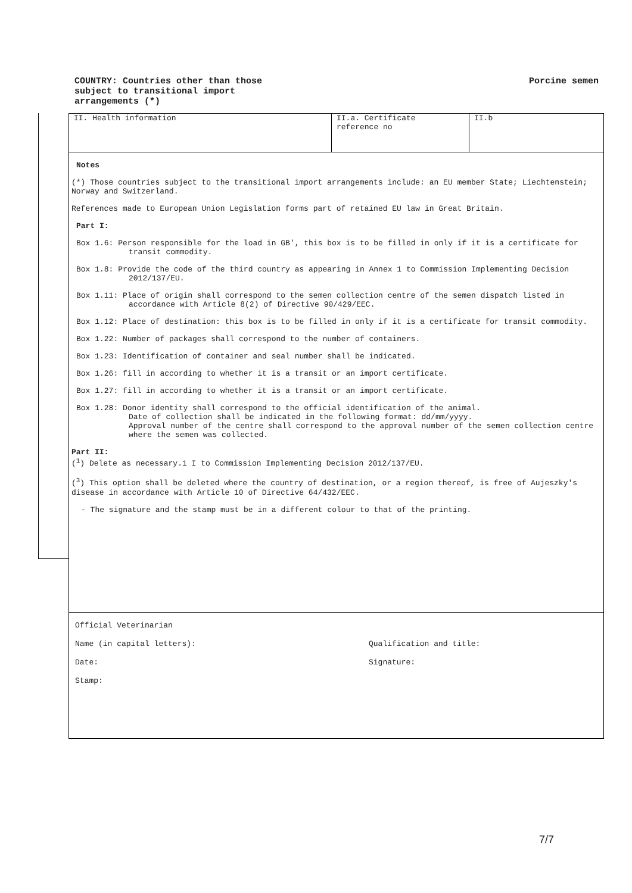COUNTRY: Countries other than those
subject to transitional import
arrangements (*)
Porcine semen
II. Health information II.a. Certificate
reference no
II.b
Notes
(*) Those countries subject to the transitional import arrangements include: an EU member State; Liechtenstein; Norway and Switzerland.
References made to European Union Legislation forms part of retained EU law in Great Britain.
Part I:
Box 1.6: Person responsible for the load in GB', this box is to be filled in only if it is a certificate for transit commodity.
Box 1.8: Provide the code of the third country as appearing in Annex 1 to Commission Implementing Decision 2012/137/EU.
Box 1.11: Place of origin shall correspond to the semen collection centre of the semen dispatch listed in accordance with Article 8(2) of Directive 90/429/EEC.
Box 1.12: Place of destination: this box is to be filled in only if it is a certificate for transit commodity.
Box 1.22: Number of packages shall correspond to the number of containers.
Box 1.23: Identification of container and seal number shall be indicated.
Box 1.26: fill in according to whether it is a transit or an import certificate.
Box 1.27: fill in according to whether it is a transit or an import certificate.
Box 1.28: Donor identity shall correspond to the official identification of the animal.
Date of collection shall be indicated in the following format: dd/mm/yyyy.
Approval number of the centre shall correspond to the approval number of the semen collection centre where the semen was collected.
Part II:
(<sup>1</sup>) Delete as necessary.1 I to Commission Implementing Decision 2012/137/EU.
(<sup>3</sup>) This option shall be deleted where the country of destination, or a region thereof, is free of Aujeszky's disease in accordance with Article 10 of Directive 64/432/EEC.
- The signature and the stamp must be in a different colour to that of the printing.
Official Veterinarian
Name (in capital letters): Qualification and title:
Date: Signature:
Stamp:
7/7